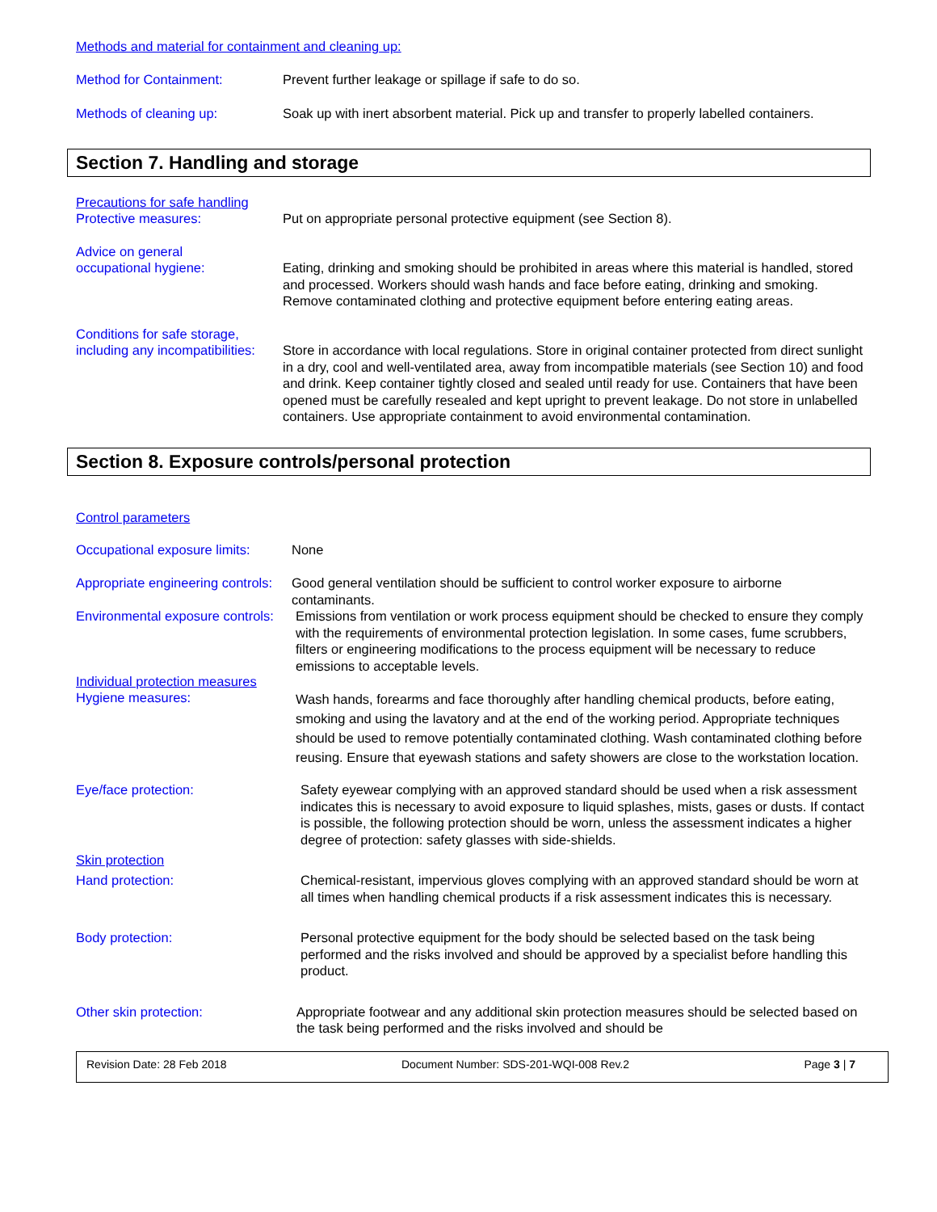Methods and material for containment and cleaning up:
Method for Containment: Prevent further leakage or spillage if safe to do so.
Methods of cleaning up: Soak up with inert absorbent material. Pick up and transfer to properly labelled containers.
Section 7. Handling and storage
Precautions for safe handling
Protective measures: Put on appropriate personal protective equipment (see Section 8).
Advice on general
occupational hygiene:
Eating, drinking and smoking should be prohibited in areas where this material is handled, stored and processed. Workers should wash hands and face before eating, drinking and smoking. Remove contaminated clothing and protective equipment before entering eating areas.
Conditions for safe storage,
including any incompatibilities:
Store in accordance with local regulations. Store in original container protected from direct sunlight in a dry, cool and well-ventilated area, away from incompatible materials (see Section 10) and food and drink. Keep container tightly closed and sealed until ready for use. Containers that have been opened must be carefully resealed and kept upright to prevent leakage. Do not store in unlabelled containers. Use appropriate containment to avoid environmental contamination.
Section 8. Exposure controls/personal protection
Control parameters
Occupational exposure limits:
None
Appropriate engineering controls:
Good general ventilation should be sufficient to control worker exposure to airborne contaminants.
Environmental exposure controls:
Emissions from ventilation or work process equipment should be checked to ensure they comply with the requirements of environmental protection legislation. In some cases, fume scrubbers, filters or engineering modifications to the process equipment will be necessary to reduce emissions to acceptable levels.
Individual protection measures
Hygiene measures:
Wash hands, forearms and face thoroughly after handling chemical products, before eating, smoking and using the lavatory and at the end of the working period. Appropriate techniques should be used to remove potentially contaminated clothing. Wash contaminated clothing before reusing. Ensure that eyewash stations and safety showers are close to the workstation location.
Eye/face protection: Safety eyewear complying with an approved standard should be used when a risk assessment indicates this is necessary to avoid exposure to liquid splashes, mists, gases or dusts. If contact is possible, the following protection should be worn, unless the assessment indicates a higher degree of protection: safety glasses with side-shields.
Skin protection
Hand protection: Chemical-resistant, impervious gloves complying with an approved standard should be worn at all times when handling chemical products if a risk assessment indicates this is necessary.
Body protection: Personal protective equipment for the body should be selected based on the task being performed and the risks involved and should be approved by a specialist before handling this product.
Other skin protection: Appropriate footwear and any additional skin protection measures should be selected based on the task being performed and the risks involved and should be
Revision Date: 28 Feb 2018 Document Number: SDS-201-WQI-008 Rev.2 Page 3 | 7